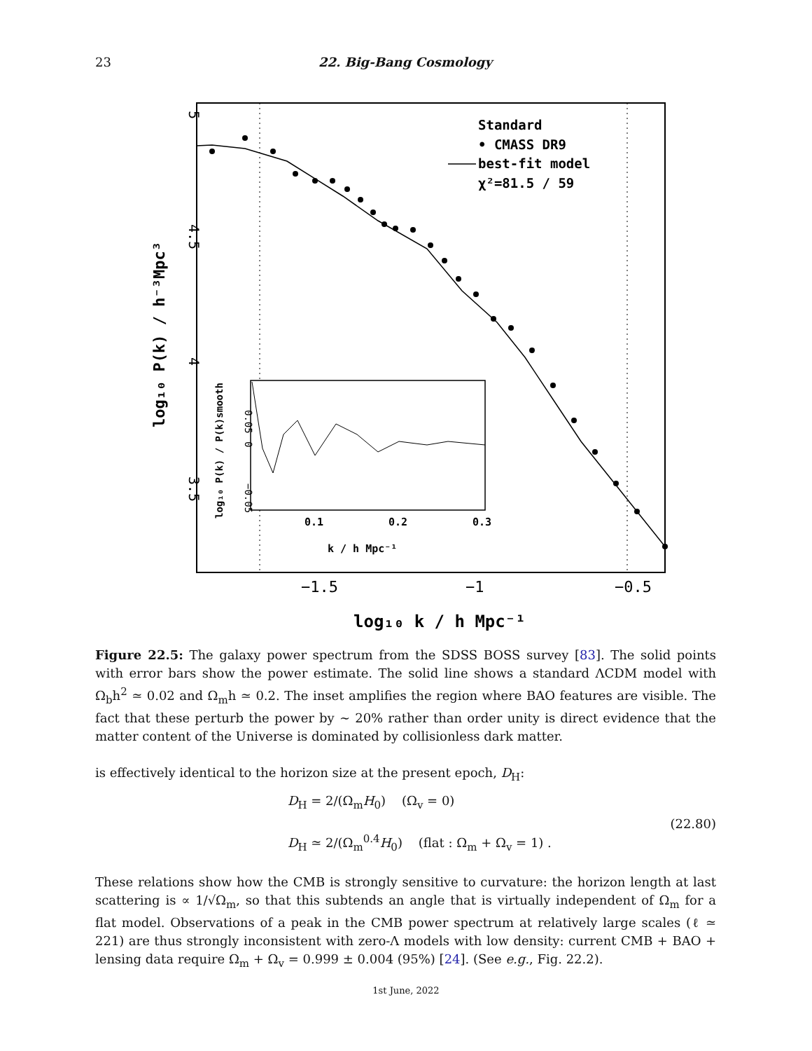23 22. Big-Bang Cosmology
Standard
• CMASS DR9
best-fit model
χ²=81.5 / 59
0.1
0.2
0.3
k / h Mpc⁻¹
−1.5
−1
−0.5
log₁₀ k / h Mpc⁻¹
5
4.5
4
3.5
log₁₀ P(k) / h⁻³Mpc³
0.05
0
−0.05
log₁₀ P(k) / P(k)smooth
Figure 22.5: The galaxy power spectrum from the SDSS BOSS survey [83]. The solid points with error bars show the power estimate. The solid line shows a standard ΛCDM model with Ω<sub>b</sub>h<sup>2</sup> ≃ 0.02 and Ω<sub>m</sub>h ≃ 0.2. The inset amplifies the region where BAO features are visible. The fact that these perturb the power by ∼ 20% rather than order unity is direct evidence that the matter content of the Universe is dominated by collisionless dark matter.
is effectively identical to the horizon size at the present epoch, D<sub>H</sub>:
D<sub>H</sub> = 2/(Ω<sub>m</sub>H<sub>0</sub>) (Ω<sub>v</sub> = 0)
D<sub>H</sub> ≃ 2/(Ω<sub>m</sub><sup>0.4</sup>H<sub>0</sub>) (flat : Ω<sub>m</sub> + Ω<sub>v</sub> = 1) .
(22.80)
These relations show how the CMB is strongly sensitive to curvature: the horizon length at last scattering is ∝ 1/√Ω<sub>m</sub>, so that this subtends an angle that is virtually independent of Ω<sub>m</sub> for a flat model. Observations of a peak in the CMB power spectrum at relatively large scales (ℓ ≃ 221) are thus strongly inconsistent with zero-Λ models with low density: current CMB + BAO + lensing data require Ω<sub>m</sub> + Ω<sub>v</sub> = 0.999 ± 0.004 (95%) [24]. (See e.g., Fig. 22.2).
1st June, 2022